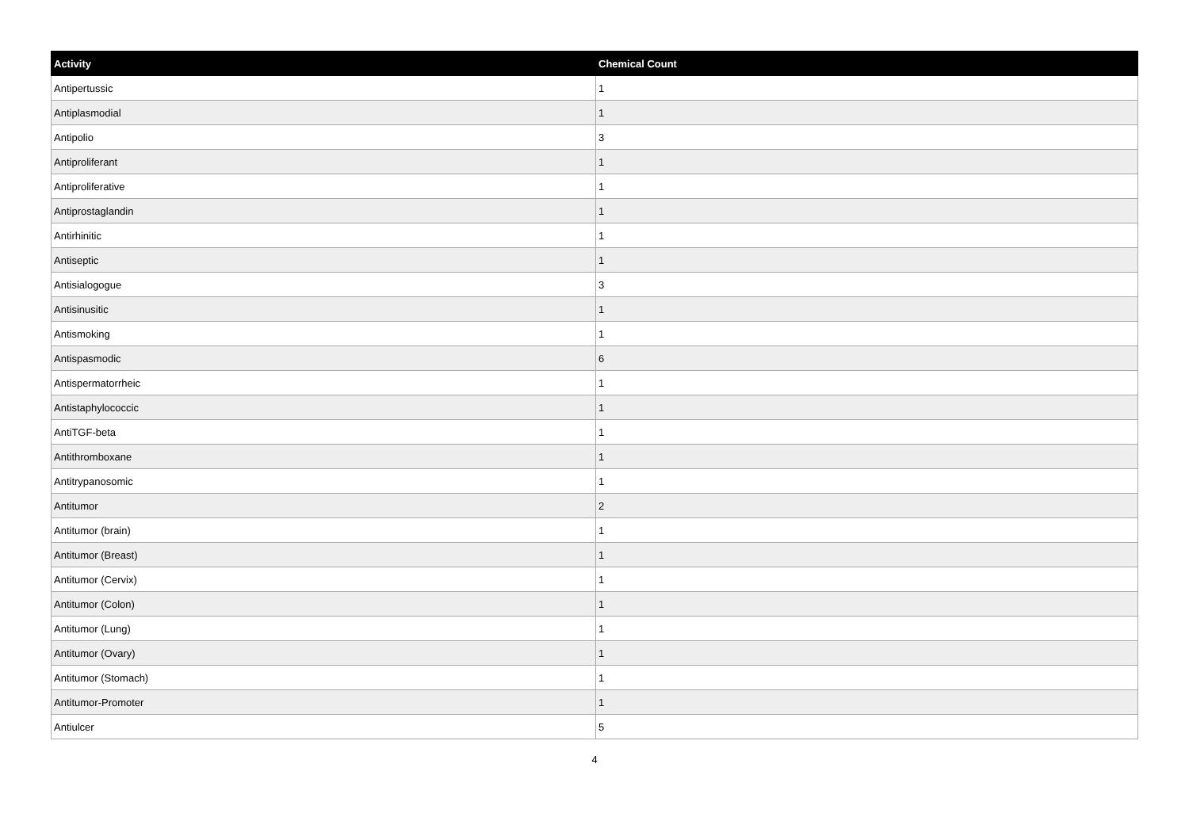| Activity | Chemical Count |
| --- | --- |
| Antipertussic | 1 |
| Antiplasmodial | 1 |
| Antipolio | 3 |
| Antiproliferant | 1 |
| Antiproliferative | 1 |
| Antiprostaglandin | 1 |
| Antirhinitic | 1 |
| Antiseptic | 1 |
| Antisialogogue | 3 |
| Antisinusitic | 1 |
| Antismoking | 1 |
| Antispasmodic | 6 |
| Antispermatorrheic | 1 |
| Antistaphylococcic | 1 |
| AntiTGF-beta | 1 |
| Antithromboxane | 1 |
| Antitrypanosomic | 1 |
| Antitumor | 2 |
| Antitumor (brain) | 1 |
| Antitumor (Breast) | 1 |
| Antitumor (Cervix) | 1 |
| Antitumor (Colon) | 1 |
| Antitumor (Lung) | 1 |
| Antitumor (Ovary) | 1 |
| Antitumor (Stomach) | 1 |
| Antitumor-Promoter | 1 |
| Antiulcer | 5 |
4